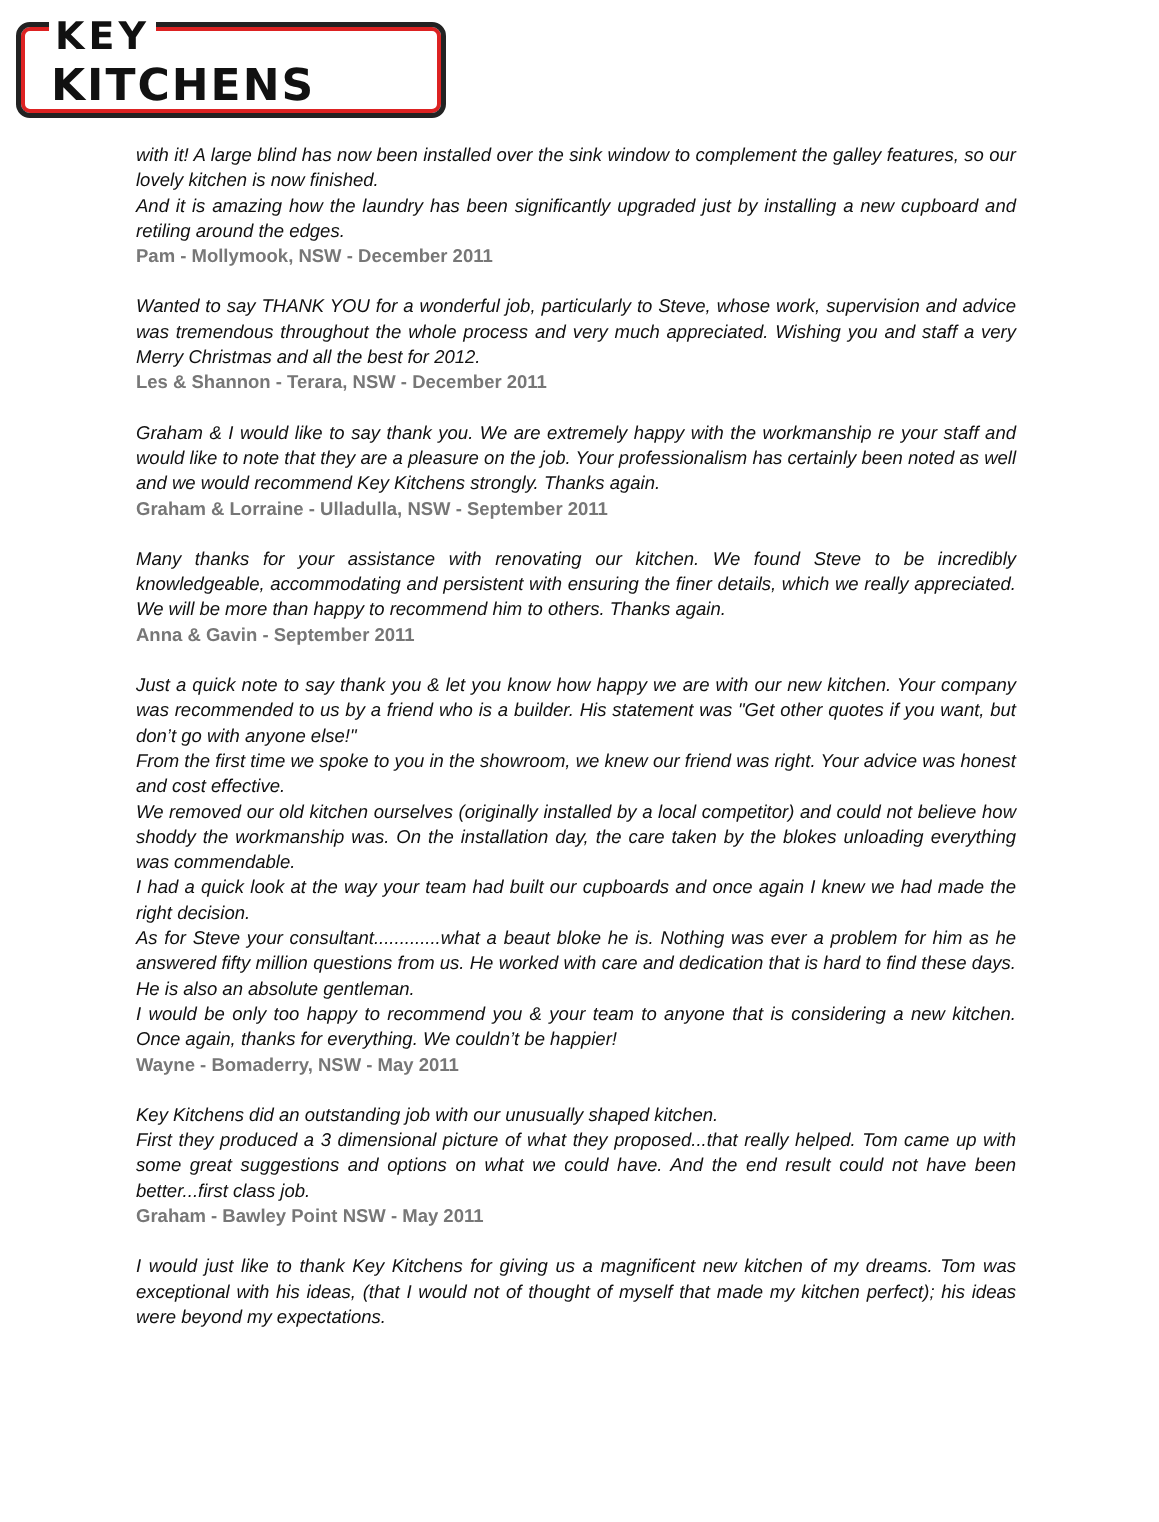KEY
KITCHENS
with it! A large blind has now been installed over the sink window to complement the galley features, so our lovely kitchen is now finished.
And it is amazing how the laundry has been significantly upgraded just by installing a new cupboard and retiling around the edges.
Pam - Mollymook, NSW - December 2011
Wanted to say THANK YOU for a wonderful job, particularly to Steve, whose work, supervision and advice was tremendous throughout the whole process and very much appreciated. Wishing you and staff a very Merry Christmas and all the best for 2012.
Les & Shannon - Terara, NSW - December 2011
Graham & I would like to say thank you. We are extremely happy with the workmanship re your staff and would like to note that they are a pleasure on the job. Your professionalism has certainly been noted as well and we would recommend Key Kitchens strongly. Thanks again.
Graham & Lorraine - Ulladulla, NSW - September 2011
Many thanks for your assistance with renovating our kitchen. We found Steve to be incredibly knowledgeable, accommodating and persistent with ensuring the finer details, which we really appreciated. We will be more than happy to recommend him to others. Thanks again.
Anna & Gavin - September 2011
Just a quick note to say thank you & let you know how happy we are with our new kitchen. Your company was recommended to us by a friend who is a builder. His statement was "Get other quotes if you want, but don’t go with anyone else!"
From the first time we spoke to you in the showroom, we knew our friend was right. Your advice was honest and cost effective.
We removed our old kitchen ourselves (originally installed by a local competitor) and could not believe how shoddy the workmanship was. On the installation day, the care taken by the blokes unloading everything was commendable.
I had a quick look at the way your team had built our cupboards and once again I knew we had made the right decision.
As for Steve your consultant.............what a beaut bloke he is. Nothing was ever a problem for him as he answered fifty million questions from us. He worked with care and dedication that is hard to find these days. He is also an absolute gentleman.
I would be only too happy to recommend you & your team to anyone that is considering a new kitchen. Once again, thanks for everything. We couldn’t be happier!
Wayne - Bomaderry, NSW - May 2011
Key Kitchens did an outstanding job with our unusually shaped kitchen.
First they produced a 3 dimensional picture of what they proposed...that really helped. Tom came up with some great suggestions and options on what we could have. And the end result could not have been better...first class job.
Graham - Bawley Point NSW - May 2011
I would just like to thank Key Kitchens for giving us a magnificent new kitchen of my dreams. Tom was exceptional with his ideas, (that I would not of thought of myself that made my kitchen perfect); his ideas were beyond my expectations.